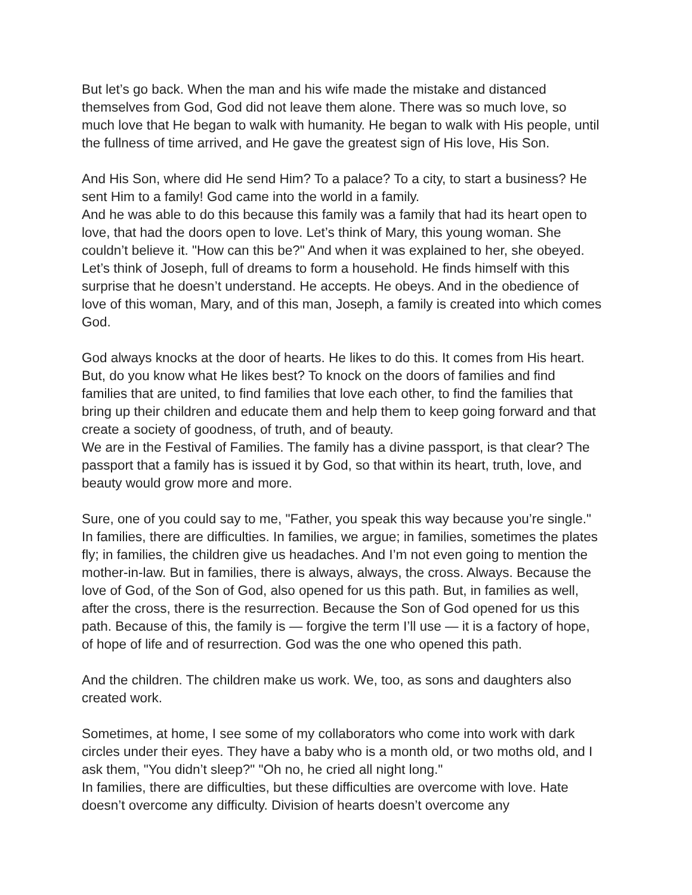But let’s go back. When the man and his wife made the mistake and distanced themselves from God, God did not leave them alone. There was so much love, so much love that He began to walk with humanity. He began to walk with His people, until the fullness of time arrived, and He gave the greatest sign of His love, His Son.
And His Son, where did He send Him? To a palace? To a city, to start a business? He sent Him to a family! God came into the world in a family.
And he was able to do this because this family was a family that had its heart open to love, that had the doors open to love. Let’s think of Mary, this young woman. She couldn’t believe it. "How can this be?" And when it was explained to her, she obeyed. Let’s think of Joseph, full of dreams to form a household. He finds himself with this surprise that he doesn’t understand. He accepts. He obeys. And in the obedience of love of this woman, Mary, and of this man, Joseph, a family is created into which comes God.
God always knocks at the door of hearts. He likes to do this. It comes from His heart. But, do you know what He likes best? To knock on the doors of families and find families that are united, to find families that love each other, to find the families that bring up their children and educate them and help them to keep going forward and that create a society of goodness, of truth, and of beauty.
We are in the Festival of Families. The family has a divine passport, is that clear? The passport that a family has is issued it by God, so that within its heart, truth, love, and beauty would grow more and more.
Sure, one of you could say to me, "Father, you speak this way because you’re single." In families, there are difficulties. In families, we argue; in families, sometimes the plates fly; in families, the children give us headaches. And I’m not even going to mention the mother-in-law. But in families, there is always, always, the cross. Always. Because the love of God, of the Son of God, also opened for us this path. But, in families as well, after the cross, there is the resurrection. Because the Son of God opened for us this path. Because of this, the family is — forgive the term I’ll use — it is a factory of hope, of hope of life and of resurrection. God was the one who opened this path.
And the children. The children make us work. We, too, as sons and daughters also created work.
Sometimes, at home, I see some of my collaborators who come into work with dark circles under their eyes. They have a baby who is a month old, or two moths old, and I ask them, "You didn’t sleep?" "Oh no, he cried all night long."
In families, there are difficulties, but these difficulties are overcome with love. Hate doesn’t overcome any difficulty. Division of hearts doesn’t overcome any